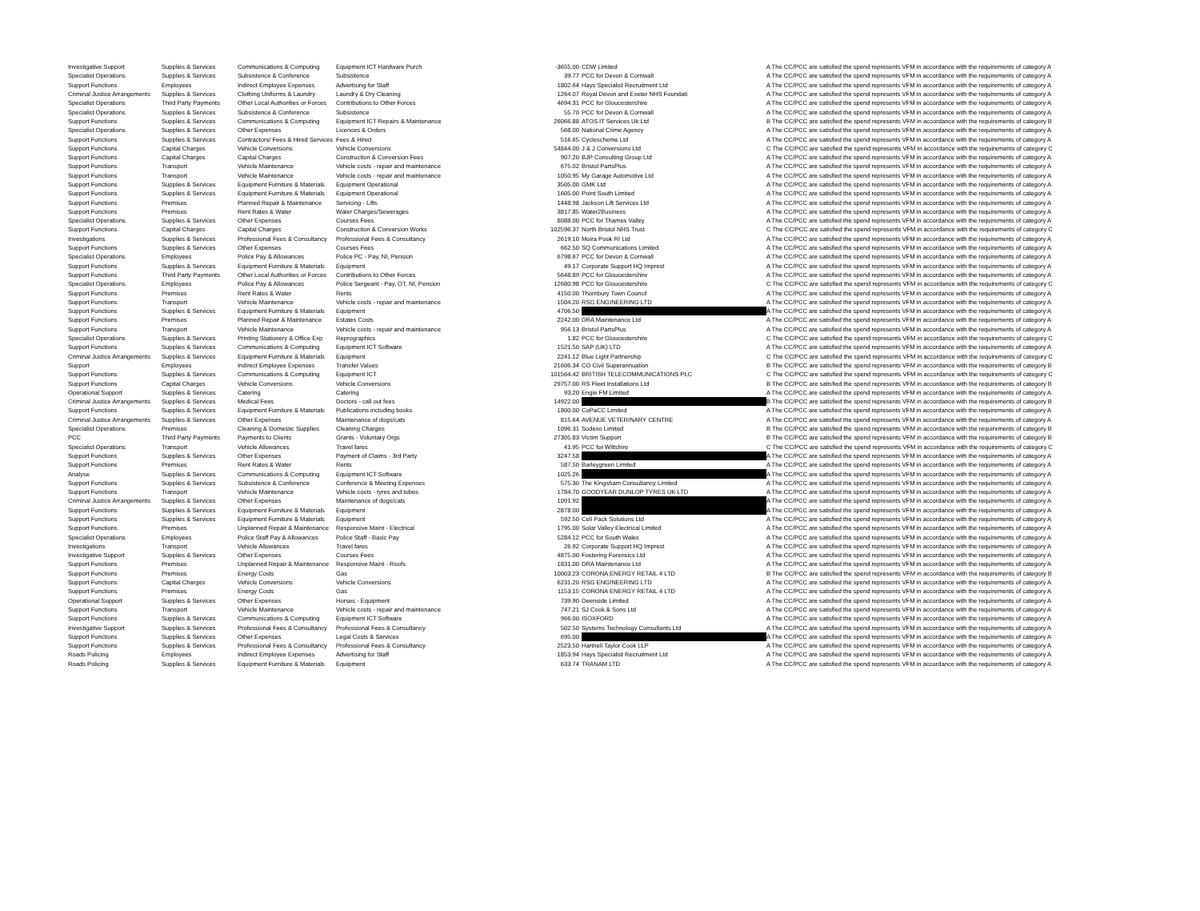| Investigative Support | Supplies & Services | Communications & Computing | Equipment ICT Hardware Purch | -3655.00 | CDW Limited | A The CC/PCC are satisfied the spend represents VFM in accordance with the requirements of category A |
| Specialist Operations | Supplies & Services | Subsistence & Conference | Subsistence | 39.77 | PCC for Devon & Cornwall | A The CC/PCC are satisfied the spend represents VFM in accordance with the requirements of category A |
| Support Functions | Employees | Indirect Employee Expenses | Advertising for Staff | 1802.64 | Hays Specialist Recruitment Ltd | A The CC/PCC are satisfied the spend represents VFM in accordance with the requirements of category A |
| Criminal Justice Arrangements | Supplies & Services | Clothing Uniforms & Laundry | Laundry & Dry Cleaning | 1264.07 | Royal Devon and Exeter NHS Foundati | A The CC/PCC are satisfied the spend represents VFM in accordance with the requirements of category A |
| Specialist Operations | Third Party Payments | Other Local Authorities or Forces | Contributions to Other Forces | 4694.31 | PCC for Gloucestershire | A The CC/PCC are satisfied the spend represents VFM in accordance with the requirements of category A |
| Specialist Operations | Supplies & Services | Subsistence & Conference | Subsistence | 55.70 | PCC for Devon & Cornwall | A The CC/PCC are satisfied the spend represents VFM in accordance with the requirements of category A |
| Support Functions | Supplies & Services | Communications & Computing | Equipment ICT Repairs & Maintenance | 26066.88 | ATOS IT Services Uk Ltd | B The CC/PCC are satisfied the spend represents VFM in accordance with the requirements of category B |
| Specialist Operations | Supplies & Services | Other Expenses | Licences & Orders | 568.00 | National Crime Agency | A The CC/PCC are satisfied the spend represents VFM in accordance with the requirements of category A |
| Support Functions | Supplies & Services | Contractors/ Fees & Hired Services | Fees & Hired | 516.65 | Cyclescheme Ltd | A The CC/PCC are satisfied the spend represents VFM in accordance with the requirements of category A |
| Support Functions | Capital Charges | Vehicle Conversions | Vehicle Conversions | 54844.00 | J & J Conversions Ltd | C The CC/PCC are satisfied the spend represents VFM in accordance with the requirements of category C |
| Support Functions | Capital Charges | Capital Charges | Construction & Conversion Fees | 907.20 | BJP Consulting Group Ltd | A The CC/PCC are satisfied the spend represents VFM in accordance with the requirements of category A |
| Support Functions | Transport | Vehicle Maintenance | Vehicle costs - repair and maintenance | 675.02 | Bristol PartsPlus | A The CC/PCC are satisfied the spend represents VFM in accordance with the requirements of category A |
| Support Functions | Transport | Vehicle Maintenance | Vehicle costs - repair and maintenance | 1050.95 | My Garage Automotive Ltd | A The CC/PCC are satisfied the spend represents VFM in accordance with the requirements of category A |
| Support Functions | Supplies & Services | Equipment Furniture & Materials | Equipment Operational | 3505.00 | GMK Ltd | A The CC/PCC are satisfied the spend represents VFM in accordance with the requirements of category A |
| Support Functions | Supplies & Services | Equipment Furniture & Materials | Equipment Operational | 1605.00 | Point South Limited | A The CC/PCC are satisfied the spend represents VFM in accordance with the requirements of category A |
| Support Functions | Premises | Planned Repair & Maintenance | Servicing - Lifts | 1448.98 | Jackson Lift Services Ltd | A The CC/PCC are satisfied the spend represents VFM in accordance with the requirements of category A |
| Support Functions | Premises | Rent Rates & Water | Water Charges/Sewerages | 3817.85 | Water2Business | A The CC/PCC are satisfied the spend represents VFM in accordance with the requirements of category A |
| Specialist Operations | Supplies & Services | Other Expenses | Courses Fees | 8088.00 | PCC for Thames Valley | A The CC/PCC are satisfied the spend represents VFM in accordance with the requirements of category A |
| Support Functions | Capital Charges | Capital Charges | Construction & Conversion Works | 102596.37 | North Bristol NHS Trust | C The CC/PCC are satisfied the spend represents VFM in accordance with the requirements of category C |
| Investigations | Supplies & Services | Professional Fees & Consultancy | Professional Fees & Consultancy | 2619.10 | Moira Pook RI Ltd | A The CC/PCC are satisfied the spend represents VFM in accordance with the requirements of category A |
| Support Functions | Supplies & Services | Other Expenses | Courses Fees | 662.50 | SQ Communications Limited | A The CC/PCC are satisfied the spend represents VFM in accordance with the requirements of category A |
| Specialist Operations | Employees | Police Pay & Allowances | Police PC - Pay, NI, Pension | 6798.67 | PCC for Devon & Cornwall | A The CC/PCC are satisfied the spend represents VFM in accordance with the requirements of category A |
| Support Functions | Supplies & Services | Equipment Furniture & Materials | Equipment | 49.17 | Corporate Support HQ Imprest | A The CC/PCC are satisfied the spend represents VFM in accordance with the requirements of category A |
| Support Functions | Third Party Payments | Other Local Authorities or Forces | Contributions to Other Forces | 5648.89 | PCC for Gloucestershire | A The CC/PCC are satisfied the spend represents VFM in accordance with the requirements of category A |
| Specialist Operations | Employees | Police Pay & Allowances | Police Sergeant - Pay, OT, NI, Pension | 12680.98 | PCC for Gloucestershire | C The CC/PCC are satisfied the spend represents VFM in accordance with the requirements of category C |
| Support Functions | Premises | Rent Rates & Water | Rents | 4150.00 | Thornbury Town Council | A The CC/PCC are satisfied the spend represents VFM in accordance with the requirements of category A |
| Support Functions | Transport | Vehicle Maintenance | Vehicle costs - repair and maintenance | 1504.20 | RSG ENGINEERING LTD | A The CC/PCC are satisfied the spend represents VFM in accordance with the requirements of category A |
| Support Functions | Supplies & Services | Equipment Furniture & Materials | Equipment | 4706.50 | | A The CC/PCC are satisfied the spend represents VFM in accordance with the requirements of category A |
| Support Functions | Premises | Planned Repair & Maintenance | Estates Costs | 2242.00 | DRA Maintenance Ltd | A The CC/PCC are satisfied the spend represents VFM in accordance with the requirements of category A |
| Support Functions | Transport | Vehicle Maintenance | Vehicle costs - repair and maintenance | 956.13 | Bristol PartsPlus | A The CC/PCC are satisfied the spend represents VFM in accordance with the requirements of category A |
| Specialist Operations | Supplies & Services | Printing Stationery & Office Exp | Reprographics | 1.82 | PCC for Gloucestershire | C The CC/PCC are satisfied the spend represents VFM in accordance with the requirements of category C |
| Support Functions | Supplies & Services | Communications & Computing | Equipment ICT Software | 1521.50 | SAP (UK) LTD | A The CC/PCC are satisfied the spend represents VFM in accordance with the requirements of category A |
| Criminal Justice Arrangements | Supplies & Services | Equipment Furniture & Materials | Equipment | 2241.12 | Blue Light Partnership | C The CC/PCC are satisfied the spend represents VFM in accordance with the requirements of category C |
| Support | Employees | Indirect Employee Expenses | Transfer Values | 21606.34 | CO Civil Superannuation | B The CC/PCC are satisfied the spend represents VFM in accordance with the requirements of category B |
| Support Functions | Supplies & Services | Communications & Computing | Equipment ICT | 101564.42 | BRITISH TELECOMMUNICATIONS PLC | C The CC/PCC are satisfied the spend represents VFM in accordance with the requirements of category C |
| Support Functions | Capital Charges | Vehicle Conversions | Vehicle Conversions | 29757.00 | RS Fleet Installations Ltd | B The CC/PCC are satisfied the spend represents VFM in accordance with the requirements of category B |
| Operational Support | Supplies & Services | Catering | Catering | 93.20 | Engie FM Limited | A The CC/PCC are satisfied the spend represents VFM in accordance with the requirements of category A |
| Criminal Justice Arrangements | Supplies & Services | Medical Fees | Doctors - call out fees | 14922.00 | | B The CC/PCC are satisfied the spend represents VFM in accordance with the requirements of category B |
| Support Functions | Supplies & Services | Equipment Furniture & Materials | Publications including books | 1800.00 | CoPaCC Limited | A The CC/PCC are satisfied the spend represents VFM in accordance with the requirements of category A |
| Criminal Justice Arrangements | Supplies & Services | Other Expenses | Maintenance of dogs/cats | 815.64 | AVENUE VETERINARY CENTRE | A The CC/PCC are satisfied the spend represents VFM in accordance with the requirements of category A |
| Specialist Operations | Premises | Cleaning & Domestic Supplies | Cleaning Charges | 1096.31 | Sodexo Limited | B The CC/PCC are satisfied the spend represents VFM in accordance with the requirements of category B |
| PCC | Third Party Payments | Payments to Clients | Grants - Voluntary Orgs | 27305.83 | Victim Support | B The CC/PCC are satisfied the spend represents VFM in accordance with the requirements of category B |
| Specialist Operations | Transport | Vehicle Allowances | Travel fares | 41.95 | PCC for Wiltshire | C The CC/PCC are satisfied the spend represents VFM in accordance with the requirements of category C |
| Support Functions | Supplies & Services | Other Expenses | Payment of Claims - 3rd Party | 3247.58 | | A The CC/PCC are satisfied the spend represents VFM in accordance with the requirements of category A |
| Support Functions | Premises | Rent Rates & Water | Rents | 587.50 | Barleygreen Limited | A The CC/PCC are satisfied the spend represents VFM in accordance with the requirements of category A |
| Analyse | Supplies & Services | Communications & Computing | Equipment ICT Software | 1025.26 | | A The CC/PCC are satisfied the spend represents VFM in accordance with the requirements of category A |
| Support Functions | Supplies & Services | Subsistence & Conference | Conference & Meeting Expenses | 575.30 | The Kingsham Consultancy Limited | A The CC/PCC are satisfied the spend represents VFM in accordance with the requirements of category A |
| Support Functions | Transport | Vehicle Maintenance | Vehicle costs - tyres and tubes | 1784.70 | GOODYEAR DUNLOP TYRES UK LTD | A The CC/PCC are satisfied the spend represents VFM in accordance with the requirements of category A |
| Criminal Justice Arrangements | Supplies & Services | Other Expenses | Maintenance of dogs/cats | 1091.92 | | A The CC/PCC are satisfied the spend represents VFM in accordance with the requirements of category A |
| Support Functions | Supplies & Services | Equipment Furniture & Materials | Equipment | 2878.00 | | A The CC/PCC are satisfied the spend represents VFM in accordance with the requirements of category A |
| Support Functions | Supplies & Services | Equipment Furniture & Materials | Equipment | 592.50 | Cell Pack Solutions Ltd | A The CC/PCC are satisfied the spend represents VFM in accordance with the requirements of category A |
| Support Functions | Premises | Unplanned Repair & Maintenance | Responsive Maint - Electrical | 1795.00 | Solar Valley Electrical Limited | A The CC/PCC are satisfied the spend represents VFM in accordance with the requirements of category A |
| Specialist Operations | Employees | Police Staff Pay & Allowances | Police Staff - Basic Pay | 5284.12 | PCC for South Wales | A The CC/PCC are satisfied the spend represents VFM in accordance with the requirements of category A |
| Investigations | Transport | Vehicle Allowances | Travel fares | 26.92 | Corporate Support HQ Imprest | A The CC/PCC are satisfied the spend represents VFM in accordance with the requirements of category A |
| Investigative Support | Supplies & Services | Other Expenses | Courses Fees | 4875.00 | Fostering Forensics Ltd | A The CC/PCC are satisfied the spend represents VFM in accordance with the requirements of category A |
| Support Functions | Premises | Unplanned Repair & Maintenance | Responsive Maint - Roofs | 1831.00 | DRA Maintenance Ltd | A The CC/PCC are satisfied the spend represents VFM in accordance with the requirements of category A |
| Support Functions | Premises | Energy Costs | Gas | 10003.23 | CORONA ENERGY RETAIL 4 LTD | B The CC/PCC are satisfied the spend represents VFM in accordance with the requirements of category B |
| Support Functions | Capital Charges | Vehicle Conversions | Vehicle Conversions | 6231.20 | RSG ENGINEERING LTD | A The CC/PCC are satisfied the spend represents VFM in accordance with the requirements of category A |
| Support Functions | Premises | Energy Costs | Gas | 1153.15 | CORONA ENERGY RETAIL 4 LTD | A The CC/PCC are satisfied the spend represents VFM in accordance with the requirements of category A |
| Operational Support | Supplies & Services | Other Expenses | Horses - Equipment | 739.90 | Deenside Limited | A The CC/PCC are satisfied the spend represents VFM in accordance with the requirements of category A |
| Support Functions | Transport | Vehicle Maintenance | Vehicle costs - repair and maintenance | 747.21 | SJ Cook & Sons Ltd | A The CC/PCC are satisfied the spend represents VFM in accordance with the requirements of category A |
| Support Functions | Supplies & Services | Communications & Computing | Equipment ICT Software | 966.00 | ISOXFORD | A The CC/PCC are satisfied the spend represents VFM in accordance with the requirements of category A |
| Investigative Support | Supplies & Services | Professional Fees & Consultancy | Professional Fees & Consultancy | 502.50 | Systems Technology Consultants Ltd | A The CC/PCC are satisfied the spend represents VFM in accordance with the requirements of category A |
| Support Functions | Supplies & Services | Other Expenses | Legal Costs & Services | 695.00 | | A The CC/PCC are satisfied the spend represents VFM in accordance with the requirements of category A |
| Support Functions | Supplies & Services | Professional Fees & Consultancy | Professional Fees & Consultancy | 2523.50 | Hartnell Taylor Cook LLP | A The CC/PCC are satisfied the spend represents VFM in accordance with the requirements of category A |
| Roads Policing | Employees | Indirect Employee Expenses | Advertising for Staff | 1853.94 | Hays Specialist Recruitment Ltd | A The CC/PCC are satisfied the spend represents VFM in accordance with the requirements of category A |
| Roads Policing | Supplies & Services | Equipment Furniture & Materials | Equipment | 633.74 | TRANAM LTD | A The CC/PCC are satisfied the spend represents VFM in accordance with the requirements of category A |